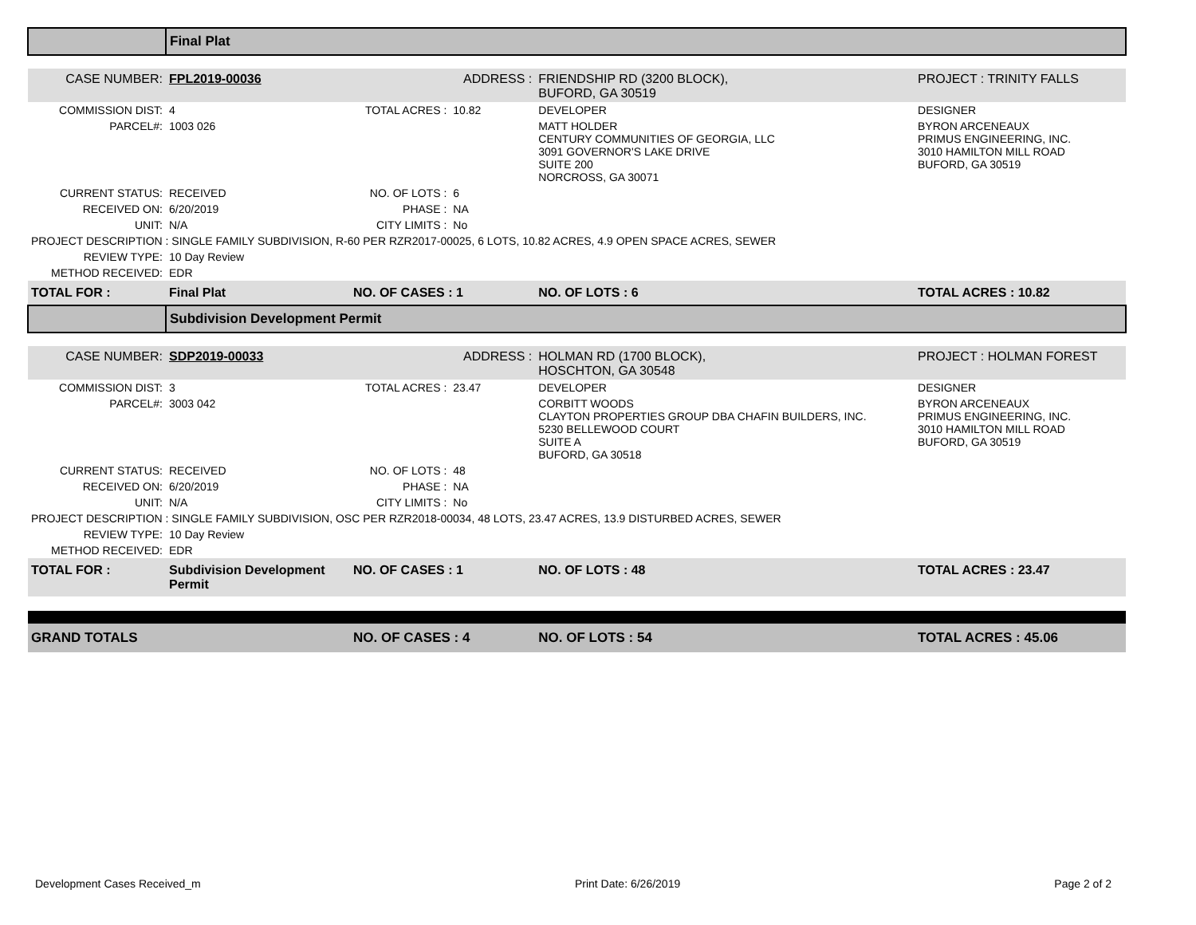| | Final Plat | | | | |
| CASE NUMBER: | FPL2019-00036 | | ADDRESS : | FRIENDSHIP RD (3200 BLOCK), BUFORD, GA 30519 | PROJECT : TRINITY FALLS |
| COMMISSION DIST: | 4 | TOTAL ACRES : | 10.82 | DEVELOPER | DESIGNER |
| PARCEL#: | 1003 026 | | | MATT HOLDER CENTURY COMMUNITIES OF GEORGIA, LLC 3091 GOVERNOR'S LAKE DRIVE SUITE 200 NORCROSS, GA 30071 | BYRON ARCENEAUX PRIMUS ENGINEERING, INC. 3010 HAMILTON MILL ROAD BUFORD, GA 30519 |
| CURRENT STATUS: | RECEIVED | NO. OF LOTS : | 6 | | |
| RECEIVED ON: | 6/20/2019 | PHASE : | NA | | |
| UNIT: | N/A | CITY LIMITS : | No | | |
| PROJECT DESCRIPTION : SINGLE FAMILY SUBDIVISION, R-60 PER RZR2017-00025, 6 LOTS, 10.82 ACRES, 4.9 OPEN SPACE ACRES, SEWER | | | | | |
| REVIEW TYPE: | 10 Day Review | | | | |
| METHOD RECEIVED: | EDR | | | | |
| TOTAL FOR : | Final Plat | NO. OF CASES : 1 | | NO. OF LOTS : 6 | TOTAL ACRES : 10.82 |
| | Subdivision Development Permit | | | | |
| CASE NUMBER: | SDP2019-00033 | | ADDRESS : | HOLMAN RD (1700 BLOCK), HOSCHTON, GA 30548 | PROJECT : HOLMAN FOREST |
| COMMISSION DIST: | 3 | TOTAL ACRES : | 23.47 | DEVELOPER | DESIGNER |
| PARCEL#: | 3003 042 | | | CORBITT WOODS CLAYTON PROPERTIES GROUP DBA CHAFIN BUILDERS, INC. 5230 BELLEWOOD COURT SUITE A BUFORD, GA 30518 | BYRON ARCENEAUX PRIMUS ENGINEERING, INC. 3010 HAMILTON MILL ROAD BUFORD, GA 30519 |
| CURRENT STATUS: | RECEIVED | NO. OF LOTS : | 48 | | |
| RECEIVED ON: | 6/20/2019 | PHASE : | NA | | |
| UNIT: | N/A | CITY LIMITS : | No | | |
| PROJECT DESCRIPTION : SINGLE FAMILY SUBDIVISION, OSC PER RZR2018-00034, 48 LOTS, 23.47 ACRES, 13.9 DISTURBED ACRES, SEWER | | | | | |
| REVIEW TYPE: | 10 Day Review | | | | |
| METHOD RECEIVED: | EDR | | | | |
| TOTAL FOR : | Subdivision Development Permit | NO. OF CASES : 1 | | NO. OF LOTS : 48 | TOTAL ACRES : 23.47 |
| GRAND TOTALS | | NO. OF CASES : 4 | | NO. OF LOTS : 54 | TOTAL ACRES : 45.06 |
Development Cases Received_m Print Date: 6/26/2019 Page 2 of 2